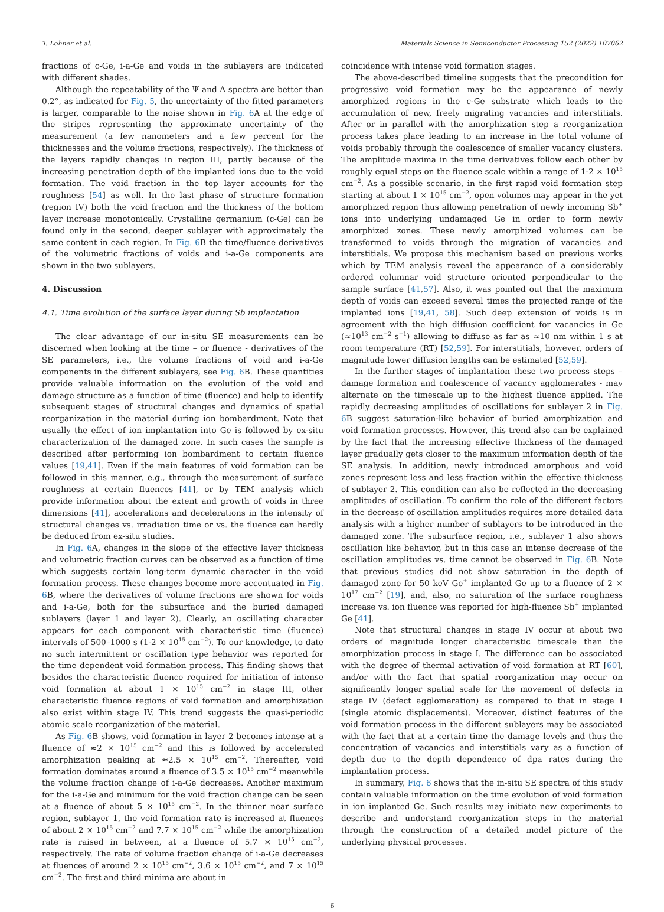T. Lohner et al. Materials Science in Semiconductor Processing 152 (2022) 107062
fractions of c-Ge, i-a-Ge and voids in the sublayers are indicated with different shades.
Although the repeatability of the Ψ and Δ spectra are better than 0.2°, as indicated for Fig. 5, the uncertainty of the fitted parameters is larger, comparable to the noise shown in Fig. 6 A at the edge of the stripes representing the approximate uncertainty of the measurement (a few nanometers and a few percent for the thicknesses and the volume fractions, respectively). The thickness of the layers rapidly changes in region III, partly because of the increasing penetration depth of the implanted ions due to the void formation. The void fraction in the top layer accounts for the roughness [54] as well. In the last phase of structure formation (region IV) both the void fraction and the thickness of the bottom layer increase monotonically. Crystalline germanium (c-Ge) can be found only in the second, deeper sublayer with approximately the same content in each region. In Fig. 6 B the time/fluence derivatives of the volumetric fractions of voids and i-a-Ge components are shown in the two sublayers.
4. Discussion
4.1. Time evolution of the surface layer during Sb implantation
The clear advantage of our in-situ SE measurements can be discerned when looking at the time – or fluence - derivatives of the SE parameters, i.e., the volume fractions of void and i-a-Ge components in the different sublayers, see Fig. 6 B. These quantities provide valuable information on the evolution of the void and damage structure as a function of time (fluence) and help to identify subsequent stages of structural changes and dynamics of spatial reorganization in the material during ion bombardment. Note that usually the effect of ion implantation into Ge is followed by ex-situ characterization of the damaged zone. In such cases the sample is described after performing ion bombardment to certain fluence values [19,41]. Even if the main features of void formation can be followed in this manner, e.g., through the measurement of surface roughness at certain fluences [41], or by TEM analysis which provide information about the extent and growth of voids in three dimensions [41], accelerations and decelerations in the intensity of structural changes vs. irradiation time or vs. the fluence can hardly be deduced from ex-situ studies.
In Fig. 6 A, changes in the slope of the effective layer thickness and volumetric fraction curves can be observed as a function of time which suggests certain long-term dynamic character in the void formation process. These changes become more accentuated in Fig. 6 B, where the derivatives of volume fractions are shown for voids and i-a-Ge, both for the subsurface and the buried damaged sublayers (layer 1 and layer 2). Clearly, an oscillating character appears for each component with characteristic time (fluence) intervals of 500–1000 s (1-2 × 10<sup>15</sup> cm<sup>−2</sup>). To our knowledge, to date no such intermittent or oscillation type behavior was reported for the time dependent void formation process. This finding shows that besides the characteristic fluence required for initiation of intense void formation at about 1 × 10<sup>15</sup> cm<sup>−2</sup> in stage III, other characteristic fluence regions of void formation and amorphization also exist within stage IV. This trend suggests the quasi-periodic atomic scale reorganization of the material.
As Fig. 6 B shows, void formation in layer 2 becomes intense at a fluence of ≈2 × 10<sup>15</sup> cm<sup>−2</sup> and this is followed by accelerated amorphization peaking at ≈2.5 × 10<sup>15</sup> cm<sup>−2</sup>. Thereafter, void formation dominates around a fluence of 3.5 × 10<sup>15</sup> cm<sup>−2</sup> meanwhile the volume fraction change of i-a-Ge decreases. Another maximum for the i-a-Ge and minimum for the void fraction change can be seen at a fluence of about 5 × 10<sup>15</sup> cm<sup>−2</sup>. In the thinner near surface region, sublayer 1, the void formation rate is increased at fluences of about 2 × 10<sup>15</sup> cm<sup>−2</sup> and 7.7 × 10<sup>15</sup> cm<sup>−2</sup> while the amorphization rate is raised in between, at a fluence of 5.7 × 10<sup>15</sup> cm<sup>−2</sup>, respectively. The rate of volume fraction change of i-a-Ge decreases at fluences of around 2 × 10<sup>15</sup> cm<sup>−2</sup>, 3.6 × 10<sup>15</sup> cm<sup>−2</sup>, and 7 × 10<sup>15</sup> cm<sup>−2</sup>. The first and third minima are about in
coincidence with intense void formation stages.
The above-described timeline suggests that the precondition for progressive void formation may be the appearance of newly amorphized regions in the c-Ge substrate which leads to the accumulation of new, freely migrating vacancies and interstitials. After or in parallel with the amorphization step a reorganization process takes place leading to an increase in the total volume of voids probably through the coalescence of smaller vacancy clusters. The amplitude maxima in the time derivatives follow each other by roughly equal steps on the fluence scale within a range of 1-2 × 10<sup>15</sup> cm<sup>−2</sup>. As a possible scenario, in the first rapid void formation step starting at about 1 × 10<sup>15</sup> cm<sup>−2</sup>, open volumes may appear in the yet amorphized region thus allowing penetration of newly incoming Sb<sup>+</sup> ions into underlying undamaged Ge in order to form newly amorphized zones. These newly amorphized volumes can be transformed to voids through the migration of vacancies and interstitials. We propose this mechanism based on previous works which by TEM analysis reveal the appearance of a considerably ordered columnar void structure oriented perpendicular to the sample surface [41,57]. Also, it was pointed out that the maximum depth of voids can exceed several times the projected range of the implanted ions [19,41, 58]. Such deep extension of voids is in agreement with the high diffusion coefficient for vacancies in Ge (≈10<sup>13</sup> cm<sup>−2</sup> s<sup>−1</sup>) allowing to diffuse as far as ≈10 nm within 1 s at room temperature (RT) [52,59]. For interstitials, however, orders of magnitude lower diffusion lengths can be estimated [52,59].
In the further stages of implantation these two process steps – damage formation and coalescence of vacancy agglomerates - may alternate on the timescale up to the highest fluence applied. The rapidly decreasing amplitudes of oscillations for sublayer 2 in Fig. 6 B suggest saturation-like behavior of buried amorphization and void formation processes. However, this trend also can be explained by the fact that the increasing effective thickness of the damaged layer gradually gets closer to the maximum information depth of the SE analysis. In addition, newly introduced amorphous and void zones represent less and less fraction within the effective thickness of sublayer 2. This condition can also be reflected in the decreasing amplitudes of oscillation. To confirm the role of the different factors in the decrease of oscillation amplitudes requires more detailed data analysis with a higher number of sublayers to be introduced in the damaged zone. The subsurface region, i.e., sublayer 1 also shows oscillation like behavior, but in this case an intense decrease of the oscillation amplitudes vs. time cannot be observed in Fig. 6 B. Note that previous studies did not show saturation in the depth of damaged zone for 50 keV Ge<sup>+</sup> implanted Ge up to a fluence of 2 × 10<sup>17</sup> cm<sup>−2</sup> [19], and, also, no saturation of the surface roughness increase vs. ion fluence was reported for high-fluence Sb<sup>+</sup> implanted Ge [41].
Note that structural changes in stage IV occur at about two orders of magnitude longer characteristic timescale than the amorphization process in stage I. The difference can be associated with the degree of thermal activation of void formation at RT [60], and/or with the fact that spatial reorganization may occur on significantly longer spatial scale for the movement of defects in stage IV (defect agglomeration) as compared to that in stage I (single atomic displacements). Moreover, distinct features of the void formation process in the different sublayers may be associated with the fact that at a certain time the damage levels and thus the concentration of vacancies and interstitials vary as a function of depth due to the depth dependence of dpa rates during the implantation process.
In summary, Fig. 6 shows that the in-situ SE spectra of this study contain valuable information on the time evolution of void formation in ion implanted Ge. Such results may initiate new experiments to describe and understand reorganization steps in the material through the construction of a detailed model picture of the underlying physical processes.
6